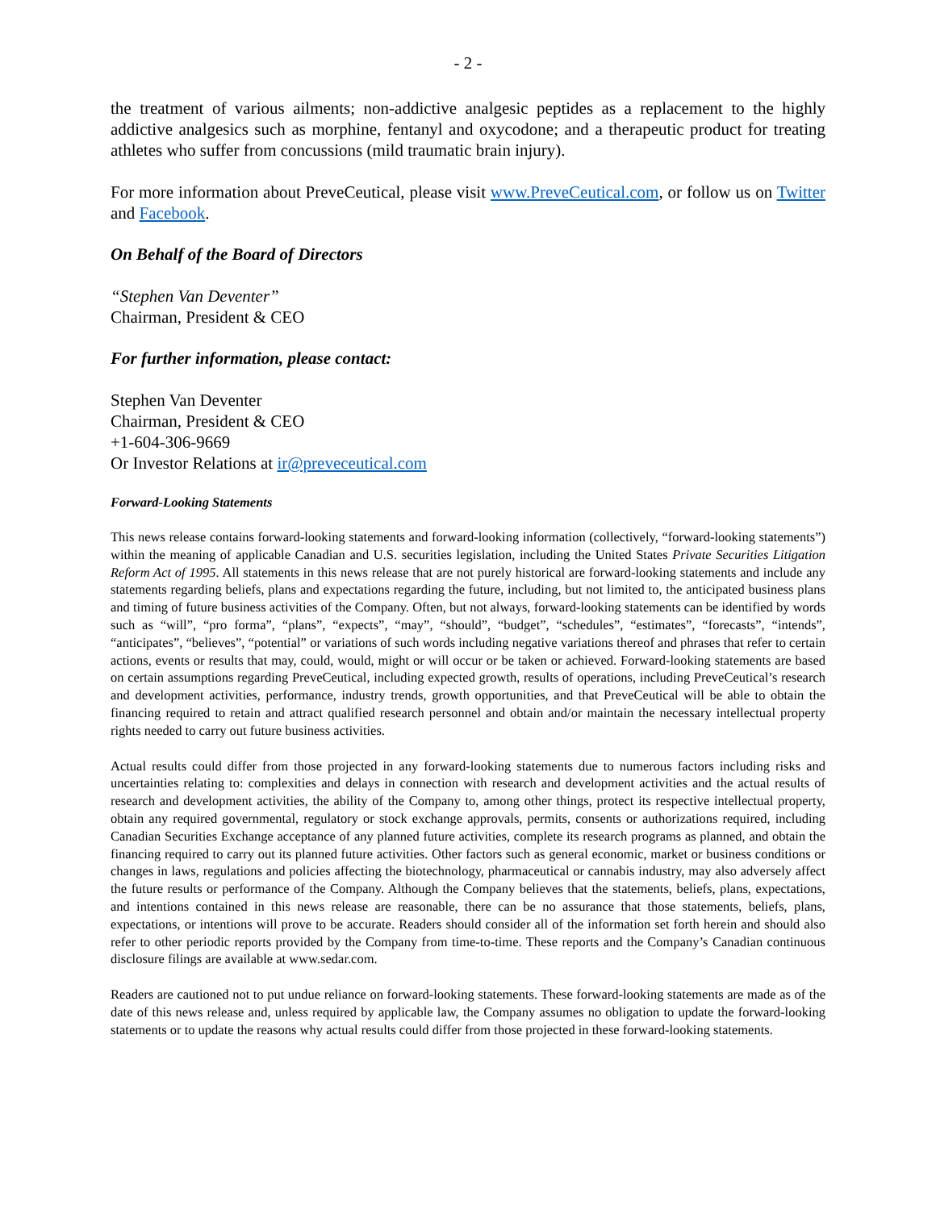- 2 -
the treatment of various ailments; non-addictive analgesic peptides as a replacement to the highly addictive analgesics such as morphine, fentanyl and oxycodone; and a therapeutic product for treating athletes who suffer from concussions (mild traumatic brain injury).
For more information about PreveCeutical, please visit www.PreveCeutical.com, or follow us on Twitter and Facebook.
On Behalf of the Board of Directors
“Stephen Van Deventer”
Chairman, President & CEO
For further information, please contact:
Stephen Van Deventer
Chairman, President & CEO
+1-604-306-9669
Or Investor Relations at ir@preveceutical.com
Forward-Looking Statements
This news release contains forward-looking statements and forward-looking information (collectively, “forward-looking statements”) within the meaning of applicable Canadian and U.S. securities legislation, including the United States Private Securities Litigation Reform Act of 1995. All statements in this news release that are not purely historical are forward-looking statements and include any statements regarding beliefs, plans and expectations regarding the future, including, but not limited to, the anticipated business plans and timing of future business activities of the Company. Often, but not always, forward-looking statements can be identified by words such as “will”, “pro forma”, “plans”, “expects”, “may”, “should”, “budget”, “schedules”, “estimates”, “forecasts”, “intends”, “anticipates”, “believes”, “potential” or variations of such words including negative variations thereof and phrases that refer to certain actions, events or results that may, could, would, might or will occur or be taken or achieved. Forward-looking statements are based on certain assumptions regarding PreveCeutical, including expected growth, results of operations, including PreveCeutical’s research and development activities, performance, industry trends, growth opportunities, and that PreveCeutical will be able to obtain the financing required to retain and attract qualified research personnel and obtain and/or maintain the necessary intellectual property rights needed to carry out future business activities.
Actual results could differ from those projected in any forward-looking statements due to numerous factors including risks and uncertainties relating to: complexities and delays in connection with research and development activities and the actual results of research and development activities, the ability of the Company to, among other things, protect its respective intellectual property, obtain any required governmental, regulatory or stock exchange approvals, permits, consents or authorizations required, including Canadian Securities Exchange acceptance of any planned future activities, complete its research programs as planned, and obtain the financing required to carry out its planned future activities. Other factors such as general economic, market or business conditions or changes in laws, regulations and policies affecting the biotechnology, pharmaceutical or cannabis industry, may also adversely affect the future results or performance of the Company. Although the Company believes that the statements, beliefs, plans, expectations, and intentions contained in this news release are reasonable, there can be no assurance that those statements, beliefs, plans, expectations, or intentions will prove to be accurate. Readers should consider all of the information set forth herein and should also refer to other periodic reports provided by the Company from time-to-time. These reports and the Company’s Canadian continuous disclosure filings are available at www.sedar.com.
Readers are cautioned not to put undue reliance on forward-looking statements. These forward-looking statements are made as of the date of this news release and, unless required by applicable law, the Company assumes no obligation to update the forward-looking statements or to update the reasons why actual results could differ from those projected in these forward-looking statements.